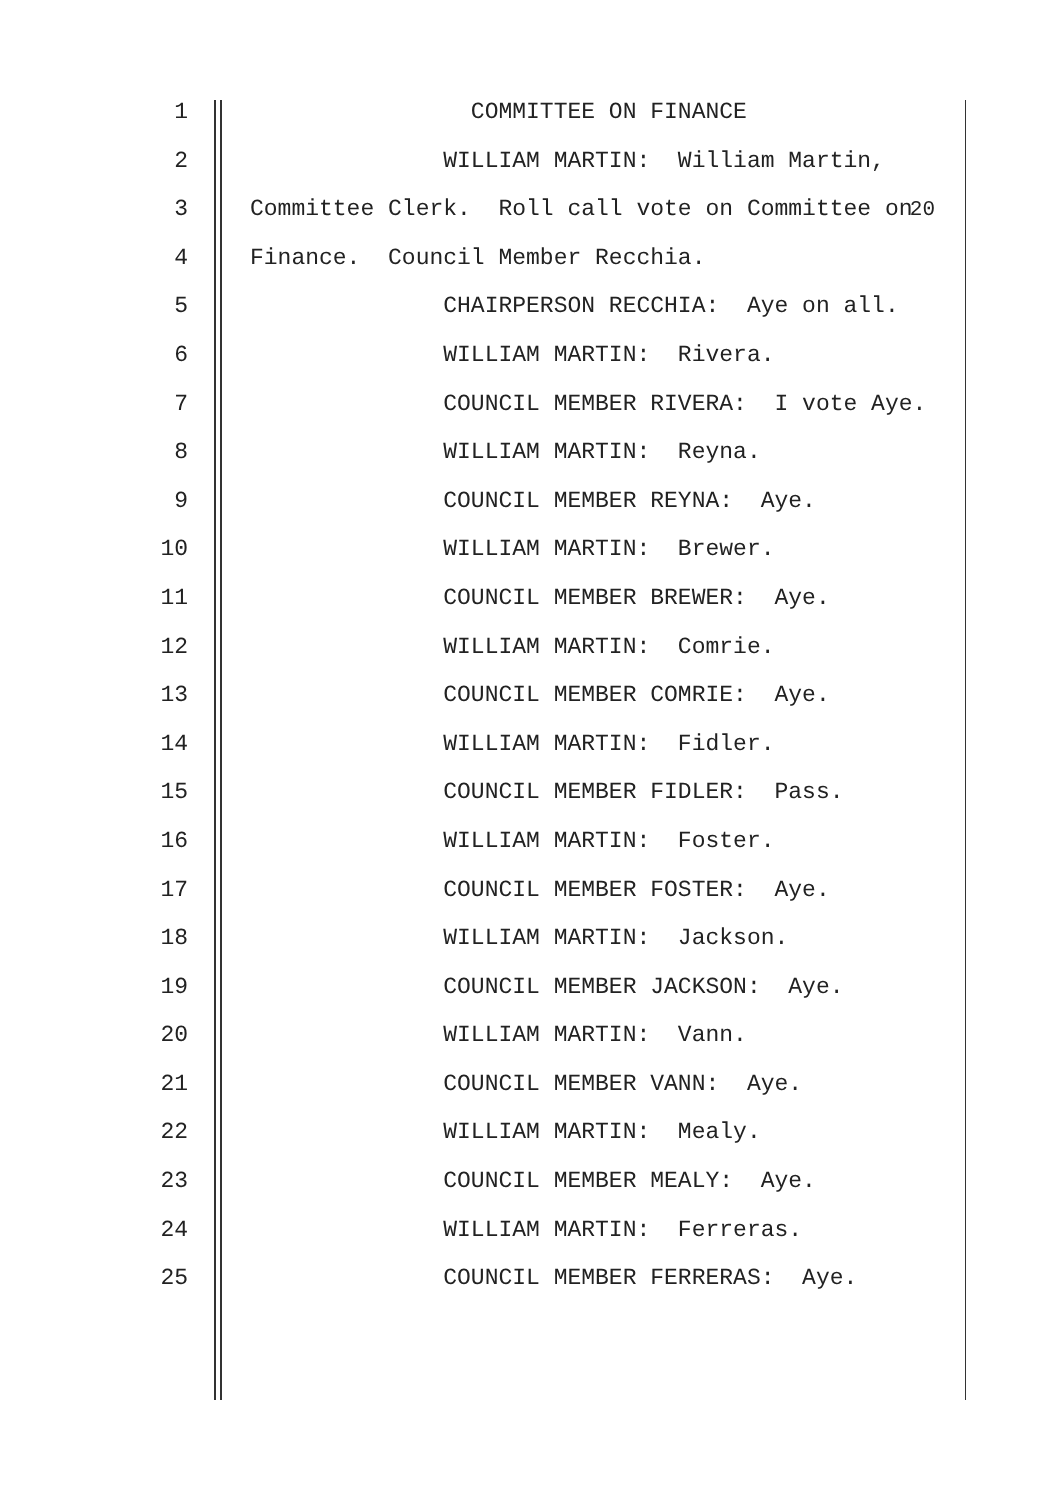1 COMMITTEE ON FINANCE
20
2 WILLIAM MARTIN: William Martin,
3 Committee Clerk. Roll call vote on Committee on
4 Finance. Council Member Recchia.
5 CHAIRPERSON RECCHIA: Aye on all.
6 WILLIAM MARTIN: Rivera.
7 COUNCIL MEMBER RIVERA: I vote Aye.
8 WILLIAM MARTIN: Reyna.
9 COUNCIL MEMBER REYNA: Aye.
10 WILLIAM MARTIN: Brewer.
11 COUNCIL MEMBER BREWER: Aye.
12 WILLIAM MARTIN: Comrie.
13 COUNCIL MEMBER COMRIE: Aye.
14 WILLIAM MARTIN: Fidler.
15 COUNCIL MEMBER FIDLER: Pass.
16 WILLIAM MARTIN: Foster.
17 COUNCIL MEMBER FOSTER: Aye.
18 WILLIAM MARTIN: Jackson.
19 COUNCIL MEMBER JACKSON: Aye.
20 WILLIAM MARTIN: Vann.
21 COUNCIL MEMBER VANN: Aye.
22 WILLIAM MARTIN: Mealy.
23 COUNCIL MEMBER MEALY: Aye.
24 WILLIAM MARTIN: Ferreras.
25 COUNCIL MEMBER FERRERAS: Aye.